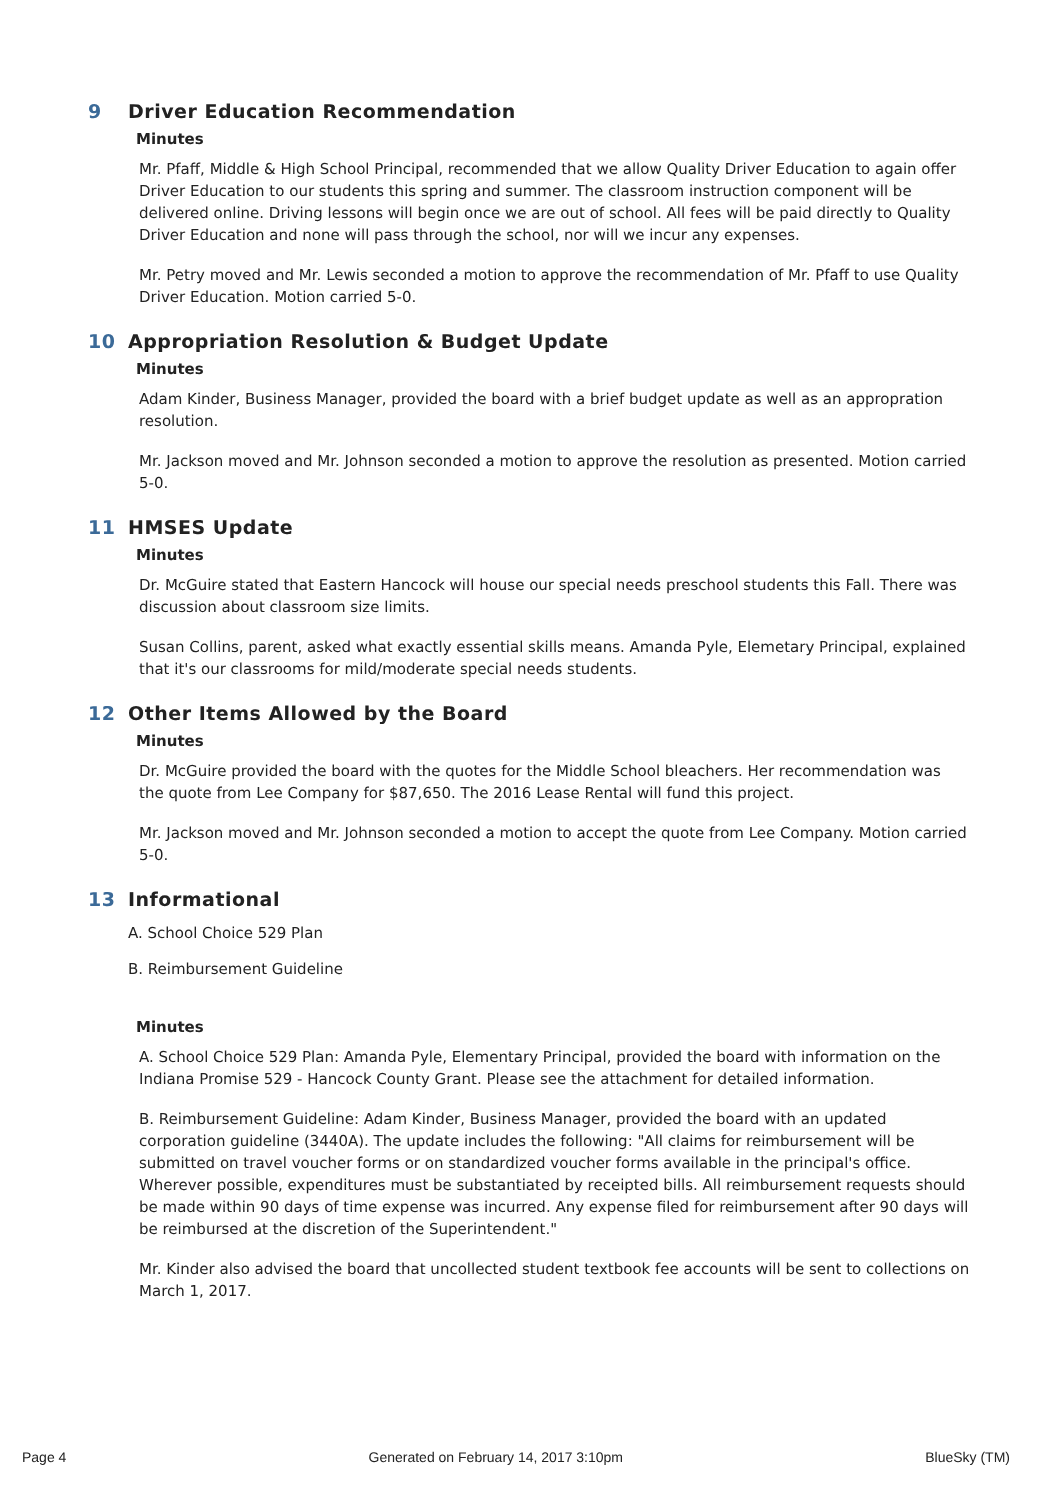9 Driver Education Recommendation
Minutes
Mr. Pfaff, Middle & High School Principal, recommended that we allow Quality Driver Education to again offer Driver Education to our students this spring and summer. The classroom instruction component will be delivered online. Driving lessons will begin once we are out of school. All fees will be paid directly to Quality Driver Education and none will pass through the school, nor will we incur any expenses.
Mr. Petry moved and Mr. Lewis seconded a motion to approve the recommendation of Mr. Pfaff to use Quality Driver Education. Motion carried 5-0.
10 Appropriation Resolution & Budget Update
Minutes
Adam Kinder, Business Manager, provided the board with a brief budget update as well as an appropration resolution.
Mr. Jackson moved and Mr. Johnson seconded a motion to approve the resolution as presented. Motion carried 5-0.
11 HMSES Update
Minutes
Dr. McGuire stated that Eastern Hancock will house our special needs preschool students this Fall. There was discussion about classroom size limits.
Susan Collins, parent, asked what exactly essential skills means. Amanda Pyle, Elemetary Principal, explained that it's our classrooms for mild/moderate special needs students.
12 Other Items Allowed by the Board
Minutes
Dr. McGuire provided the board with the quotes for the Middle School bleachers. Her recommendation was the quote from Lee Company for $87,650. The 2016 Lease Rental will fund this project.
Mr. Jackson moved and Mr. Johnson seconded a motion to accept the quote from Lee Company. Motion carried 5-0.
13 Informational
A. School Choice 529 Plan
B. Reimbursement Guideline
Minutes
A. School Choice 529 Plan: Amanda Pyle, Elementary Principal, provided the board with information on the Indiana Promise 529 - Hancock County Grant. Please see the attachment for detailed information.
B. Reimbursement Guideline: Adam Kinder, Business Manager, provided the board with an updated corporation guideline (3440A). The update includes the following: "All claims for reimbursement will be submitted on travel voucher forms or on standardized voucher forms available in the principal's office. Wherever possible, expenditures must be substantiated by receipted bills. All reimbursement requests should be made within 90 days of time expense was incurred. Any expense filed for reimbursement after 90 days will be reimbursed at the discretion of the Superintendent."
Mr. Kinder also advised the board that uncollected student textbook fee accounts will be sent to collections on March 1, 2017.
Page 4 Generated on February 14, 2017 3:10pm BlueSky (TM)